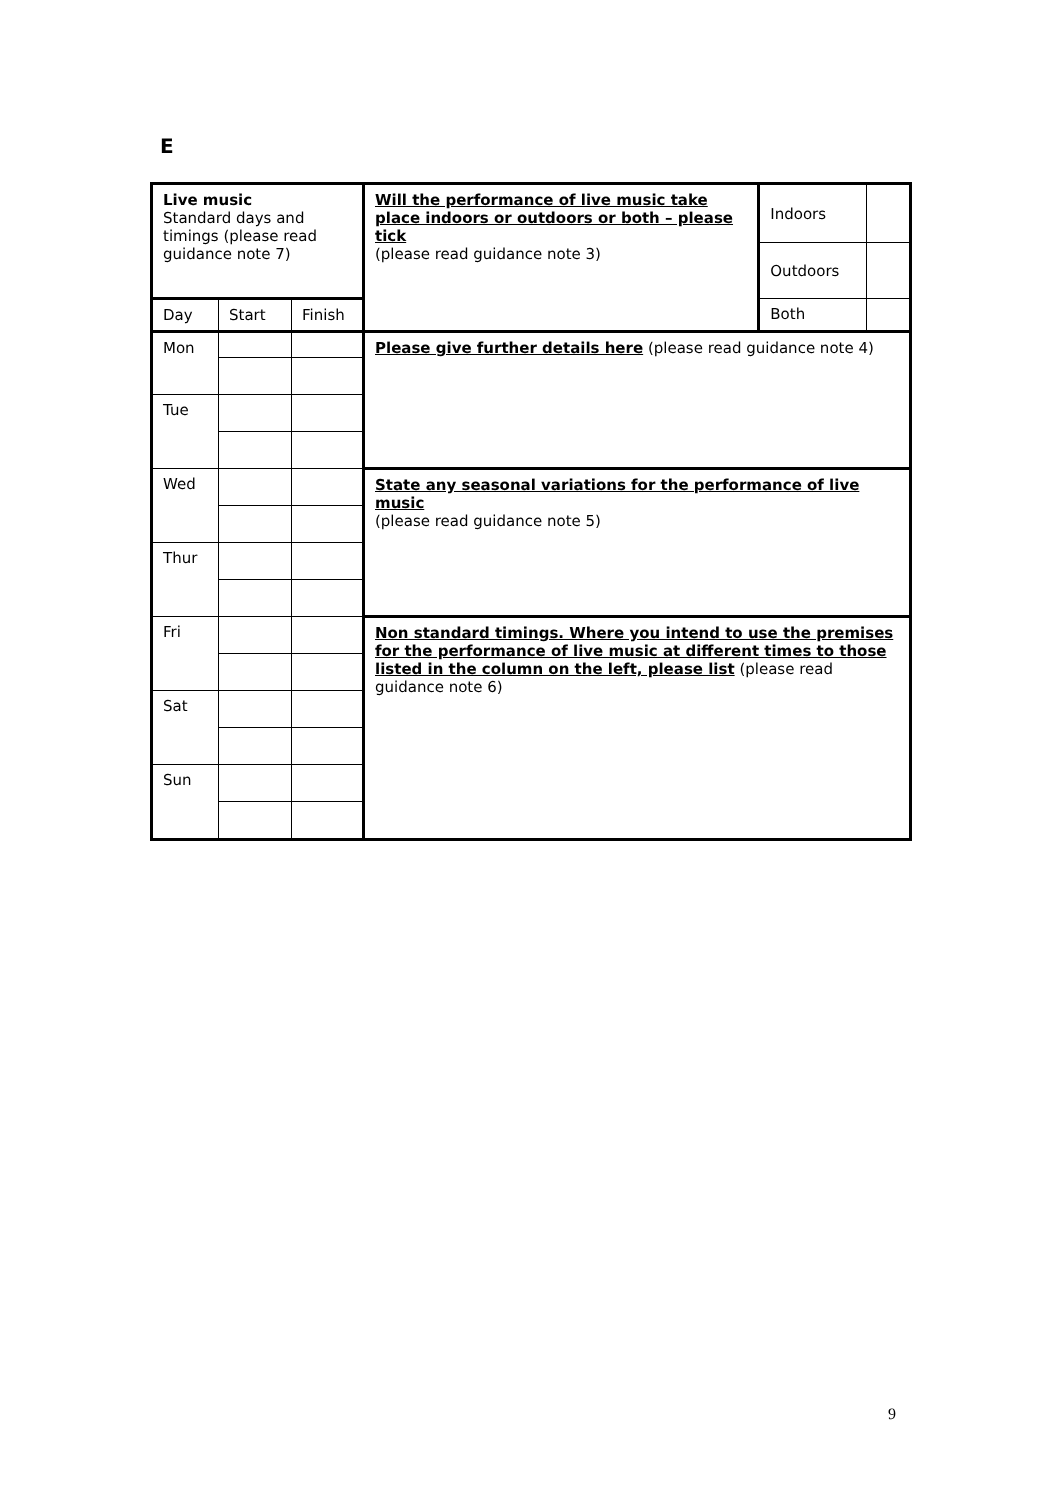E
| Live music Standard days and timings (please read guidance note 7) | | | Will the performance of live music take place indoors or outdoors or both – please tick (please read guidance note 3) | Indoors | |
| | | | | Outdoors | |
| Day | Start | Finish | | Both | |
| Mon | | | Please give further details here (please read guidance note 4) | | |
| Tue | | | | | |
| Wed | | | State any seasonal variations for the performance of live music (please read guidance note 5) | | |
| Thur | | | | | |
| Fri | | | Non standard timings. Where you intend to use the premises for the performance of live music at different times to those listed in the column on the left, please list (please read guidance note 6) | | |
| Sat | | | | | |
| Sun | | | | | |
9